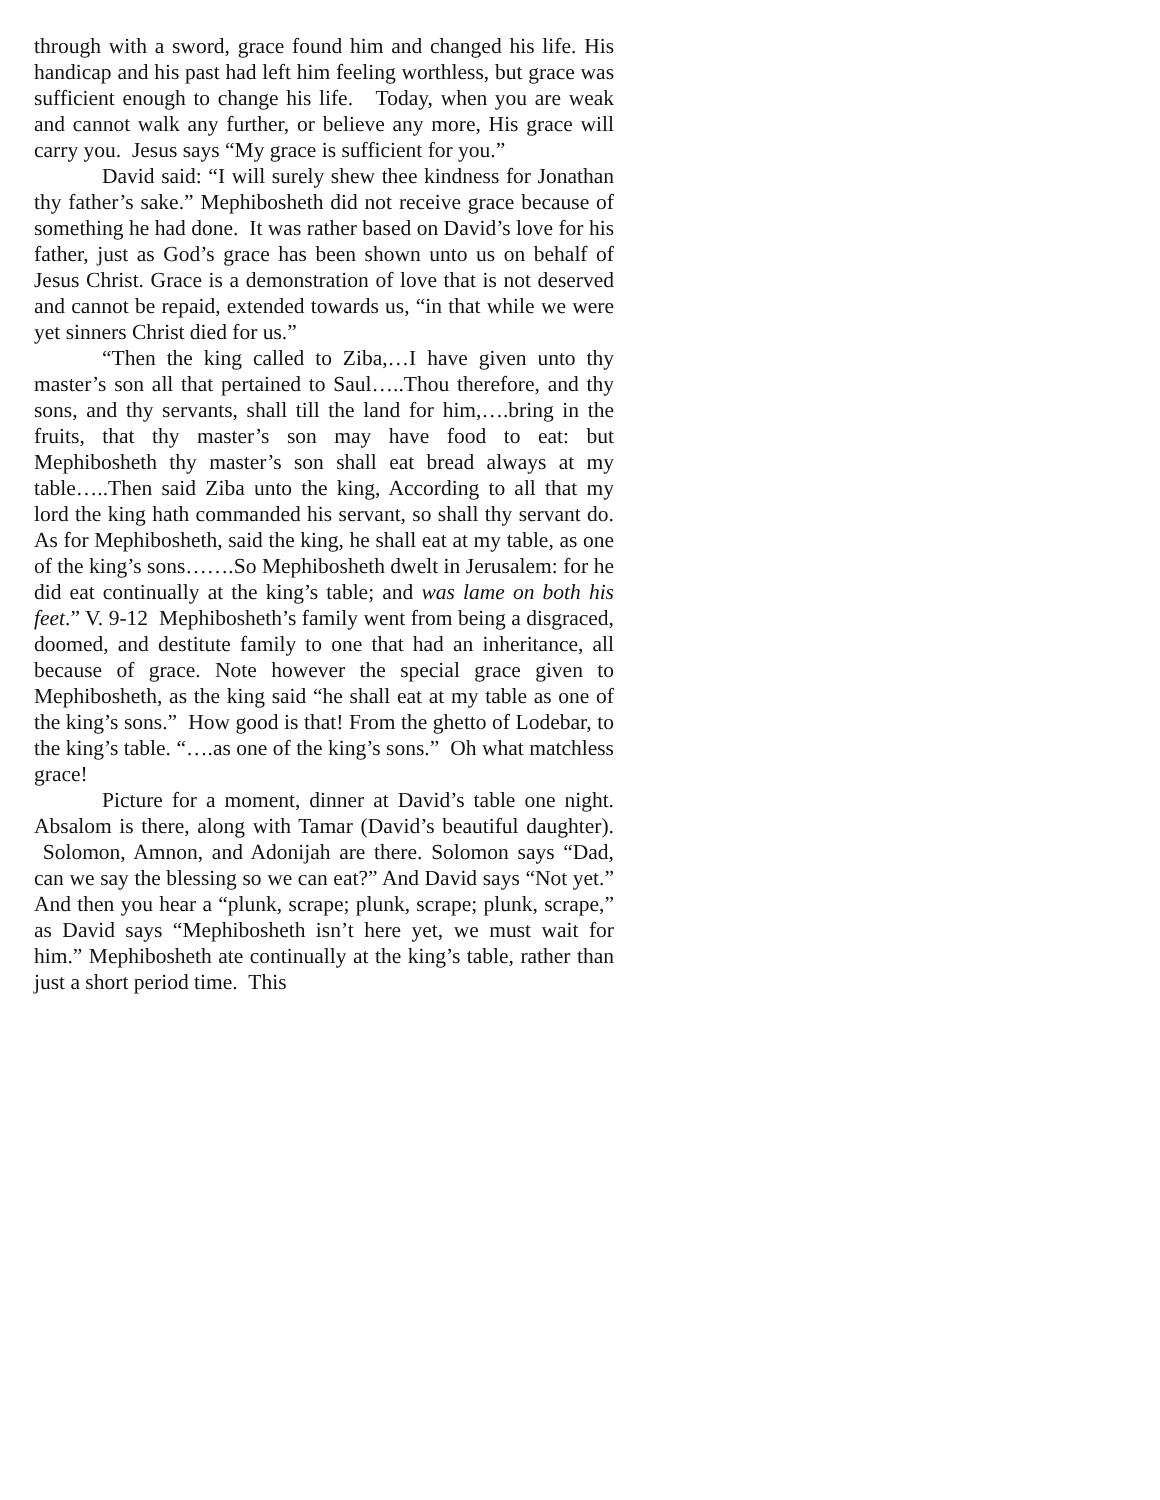through with a sword, grace found him and changed his life. His handicap and his past had left him feeling worthless, but grace was sufficient enough to change his life. Today, when you are weak and cannot walk any further, or believe any more, His grace will carry you. Jesus says “My grace is sufficient for you.”
David said: “I will surely shew thee kindness for Jonathan thy father’s sake.” Mephibosheth did not receive grace because of something he had done. It was rather based on David’s love for his father, just as God’s grace has been shown unto us on behalf of Jesus Christ. Grace is a demonstration of love that is not deserved and cannot be repaid, extended towards us, “in that while we were yet sinners Christ died for us.”
“Then the king called to Ziba,…I have given unto thy master’s son all that pertained to Saul…..Thou therefore, and thy sons, and thy servants, shall till the land for him,….bring in the fruits, that thy master’s son may have food to eat: but Mephibosheth thy master’s son shall eat bread always at my table…..Then said Ziba unto the king, According to all that my lord the king hath commanded his servant, so shall thy servant do. As for Mephibosheth, said the king, he shall eat at my table, as one of the king’s sons…….So Mephibosheth dwelt in Jerusalem: for he did eat continually at the king’s table; and was lame on both his feet.” V. 9-12 Mephibosheth’s family went from being a disgraced, doomed, and destitute family to one that had an inheritance, all because of grace. Note however the special grace given to Mephibosheth, as the king said “he shall eat at my table as one of the king’s sons.” How good is that! From the ghetto of Lodebar, to the king’s table. “….as one of the king’s sons.” Oh what matchless grace!
Picture for a moment, dinner at David’s table one night. Absalom is there, along with Tamar (David’s beautiful daughter). Solomon, Amnon, and Adonijah are there. Solomon says “Dad, can we say the blessing so we can eat?” And David says “Not yet.” And then you hear a “plunk, scrape; plunk, scrape; plunk, scrape,” as David says “Mephibosheth isn’t here yet, we must wait for him.” Mephibosheth ate continually at the king’s table, rather than just a short period time. This